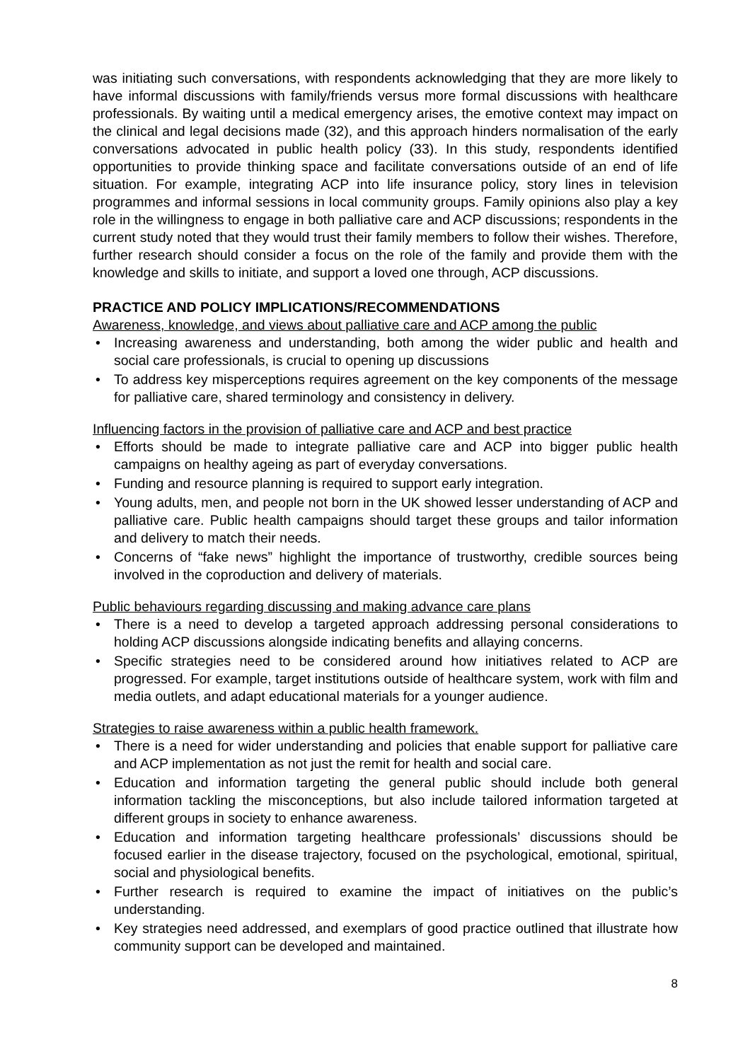was initiating such conversations, with respondents acknowledging that they are more likely to have informal discussions with family/friends versus more formal discussions with healthcare professionals. By waiting until a medical emergency arises, the emotive context may impact on the clinical and legal decisions made (32), and this approach hinders normalisation of the early conversations advocated in public health policy (33). In this study, respondents identified opportunities to provide thinking space and facilitate conversations outside of an end of life situation. For example, integrating ACP into life insurance policy, story lines in television programmes and informal sessions in local community groups. Family opinions also play a key role in the willingness to engage in both palliative care and ACP discussions; respondents in the current study noted that they would trust their family members to follow their wishes. Therefore, further research should consider a focus on the role of the family and provide them with the knowledge and skills to initiate, and support a loved one through, ACP discussions.
PRACTICE AND POLICY IMPLICATIONS/RECOMMENDATIONS
Awareness, knowledge, and views about palliative care and ACP among the public
• Increasing awareness and understanding, both among the wider public and health and social care professionals, is crucial to opening up discussions
• To address key misperceptions requires agreement on the key components of the message for palliative care, shared terminology and consistency in delivery.
Influencing factors in the provision of palliative care and ACP and best practice
• Efforts should be made to integrate palliative care and ACP into bigger public health campaigns on healthy ageing as part of everyday conversations.
• Funding and resource planning is required to support early integration.
• Young adults, men, and people not born in the UK showed lesser understanding of ACP and palliative care. Public health campaigns should target these groups and tailor information and delivery to match their needs.
• Concerns of “fake news” highlight the importance of trustworthy, credible sources being involved in the coproduction and delivery of materials.
Public behaviours regarding discussing and making advance care plans
• There is a need to develop a targeted approach addressing personal considerations to holding ACP discussions alongside indicating benefits and allaying concerns.
• Specific strategies need to be considered around how initiatives related to ACP are progressed. For example, target institutions outside of healthcare system, work with film and media outlets, and adapt educational materials for a younger audience.
Strategies to raise awareness within a public health framework.
• There is a need for wider understanding and policies that enable support for palliative care and ACP implementation as not just the remit for health and social care.
• Education and information targeting the general public should include both general information tackling the misconceptions, but also include tailored information targeted at different groups in society to enhance awareness.
• Education and information targeting healthcare professionals’ discussions should be focused earlier in the disease trajectory, focused on the psychological, emotional, spiritual, social and physiological benefits.
• Further research is required to examine the impact of initiatives on the public’s understanding.
• Key strategies need addressed, and exemplars of good practice outlined that illustrate how community support can be developed and maintained.
8